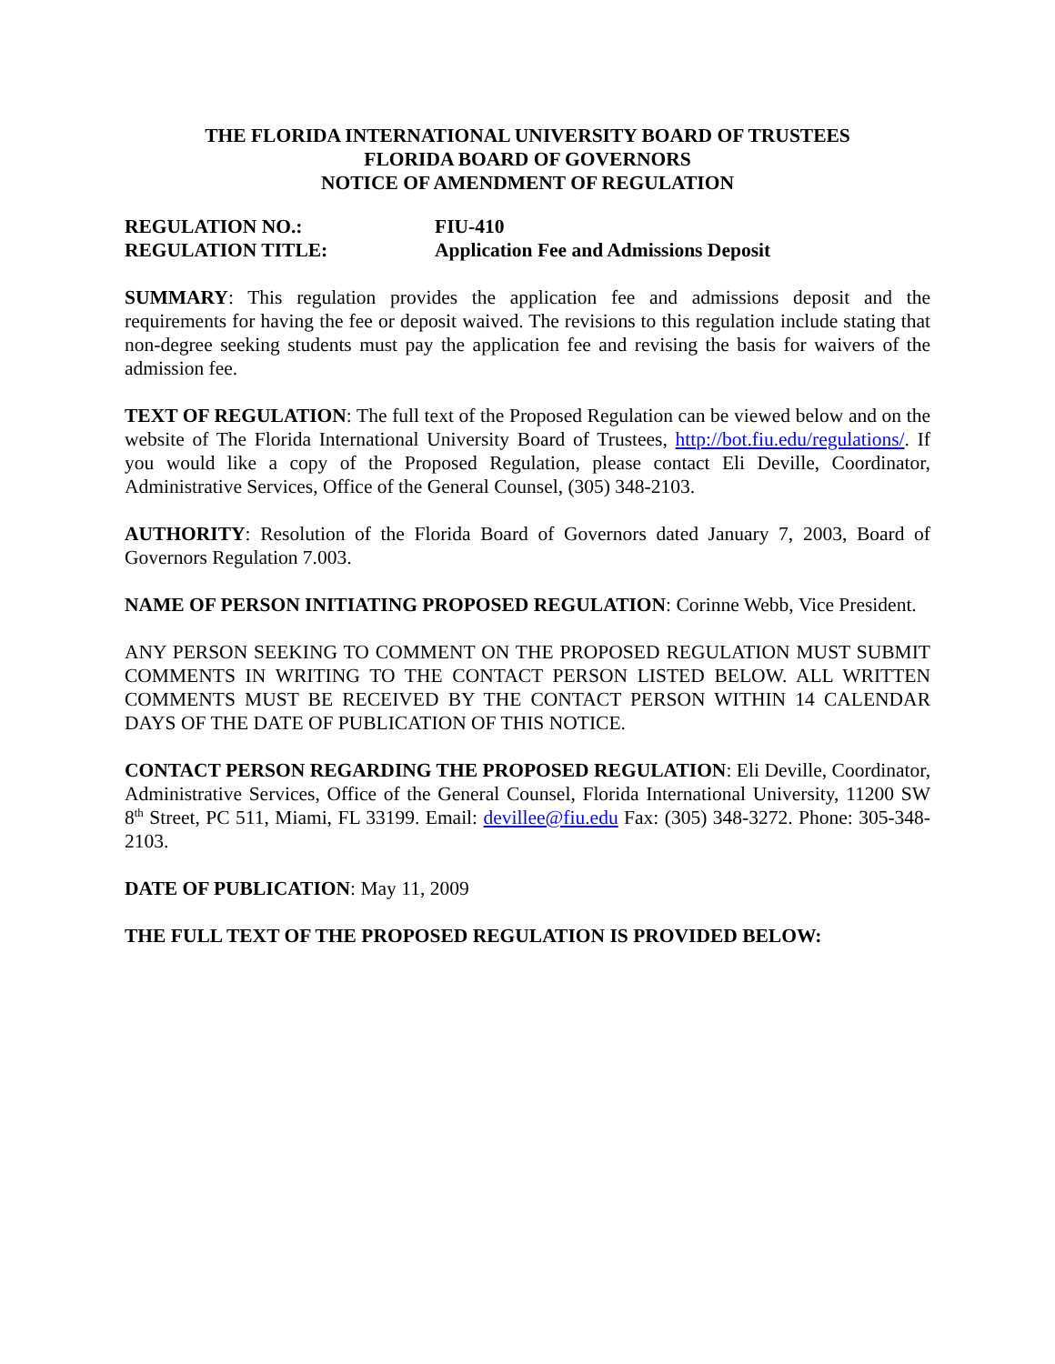THE FLORIDA INTERNATIONAL UNIVERSITY BOARD OF TRUSTEES
FLORIDA BOARD OF GOVERNORS
NOTICE OF AMENDMENT OF REGULATION
REGULATION NO.: FIU-410
REGULATION TITLE: Application Fee and Admissions Deposit
SUMMARY: This regulation provides the application fee and admissions deposit and the requirements for having the fee or deposit waived. The revisions to this regulation include stating that non-degree seeking students must pay the application fee and revising the basis for waivers of the admission fee.
TEXT OF REGULATION: The full text of the Proposed Regulation can be viewed below and on the website of The Florida International University Board of Trustees, http://bot.fiu.edu/regulations/. If you would like a copy of the Proposed Regulation, please contact Eli Deville, Coordinator, Administrative Services, Office of the General Counsel, (305) 348-2103.
AUTHORITY: Resolution of the Florida Board of Governors dated January 7, 2003, Board of Governors Regulation 7.003.
NAME OF PERSON INITIATING PROPOSED REGULATION: Corinne Webb, Vice President.
ANY PERSON SEEKING TO COMMENT ON THE PROPOSED REGULATION MUST SUBMIT COMMENTS IN WRITING TO THE CONTACT PERSON LISTED BELOW. ALL WRITTEN COMMENTS MUST BE RECEIVED BY THE CONTACT PERSON WITHIN 14 CALENDAR DAYS OF THE DATE OF PUBLICATION OF THIS NOTICE.
CONTACT PERSON REGARDING THE PROPOSED REGULATION: Eli Deville, Coordinator, Administrative Services, Office of the General Counsel, Florida International University, 11200 SW 8<sup>th</sup> Street, PC 511, Miami, FL 33199. Email: devillee@fiu.edu Fax: (305) 348-3272. Phone: 305-348-2103.
DATE OF PUBLICATION: May 11, 2009
THE FULL TEXT OF THE PROPOSED REGULATION IS PROVIDED BELOW: